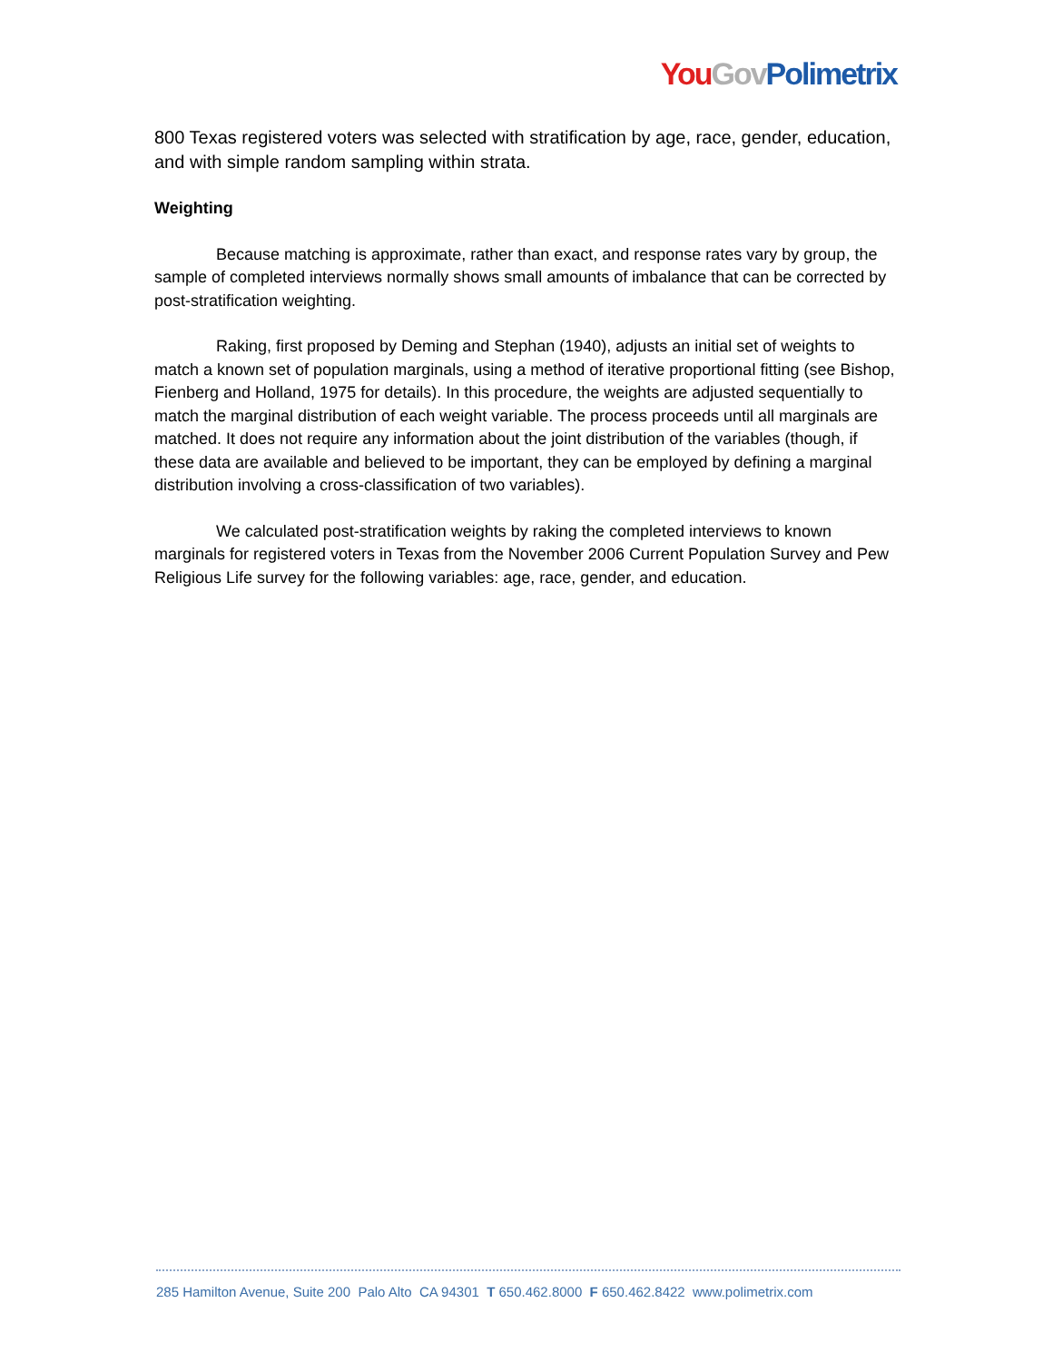You Gov Polimetrix
800 Texas registered voters was selected with stratification by age, race, gender, education, and with simple random sampling within strata.
Weighting
Because matching is approximate, rather than exact, and response rates vary by group, the sample of completed interviews normally shows small amounts of imbalance that can be corrected by post-stratification weighting.
Raking, first proposed by Deming and Stephan (1940), adjusts an initial set of weights to match a known set of population marginals, using a method of iterative proportional fitting (see Bishop, Fienberg and Holland, 1975 for details). In this procedure, the weights are adjusted sequentially to match the marginal distribution of each weight variable. The process proceeds until all marginals are matched. It does not require any information about the joint distribution of the variables (though, if these data are available and believed to be important, they can be employed by defining a marginal distribution involving a cross-classification of two variables).
We calculated post-stratification weights by raking the completed interviews to known marginals for registered voters in Texas from the November 2006 Current Population Survey and Pew Religious Life survey for the following variables: age, race, gender, and education.
285 Hamilton Avenue, Suite 200 Palo Alto CA 94301 T 650.462.8000 F 650.462.8422 www.polimetrix.com